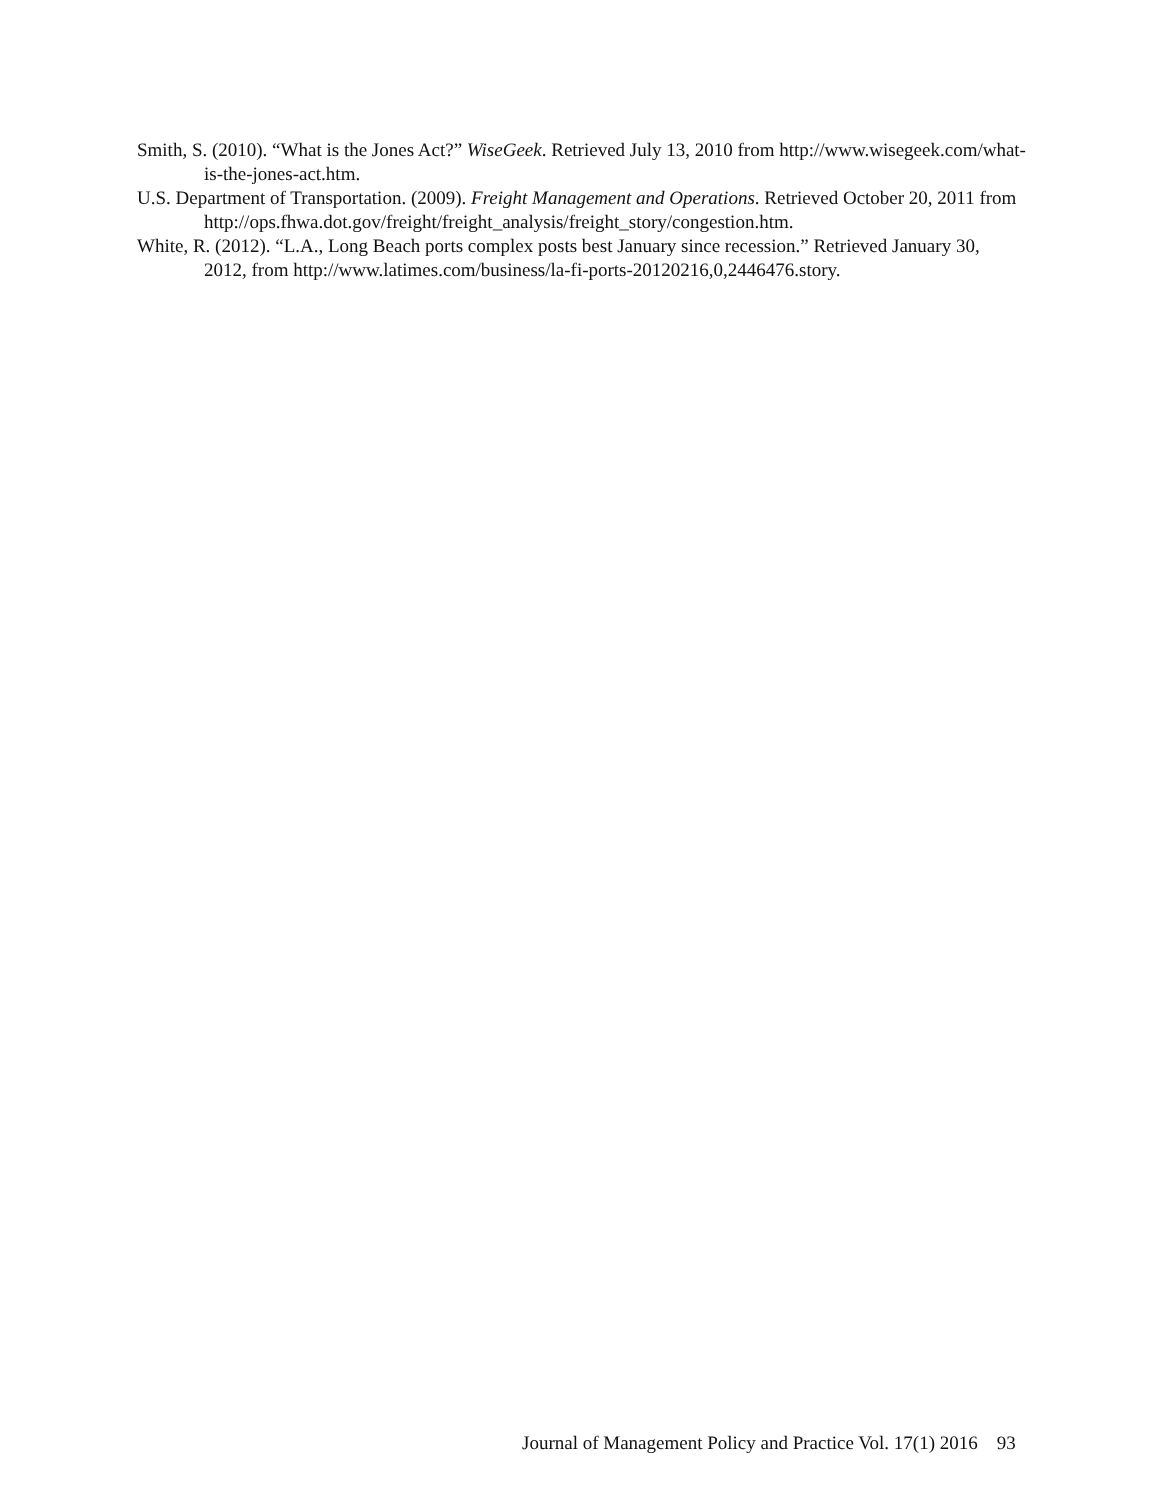Smith, S. (2010). “What is the Jones Act?” WiseGeek. Retrieved July 13, 2010 from http://www.wisegeek.com/what-is-the-jones-act.htm.
U.S. Department of Transportation. (2009). Freight Management and Operations. Retrieved October 20, 2011 from http://ops.fhwa.dot.gov/freight/freight_analysis/freight_story/congestion.htm.
White, R. (2012). “L.A., Long Beach ports complex posts best January since recession.” Retrieved January 30, 2012, from http://www.latimes.com/business/la-fi-ports-20120216,0,2446476.story.
Journal of Management Policy and Practice Vol. 17(1) 2016 93